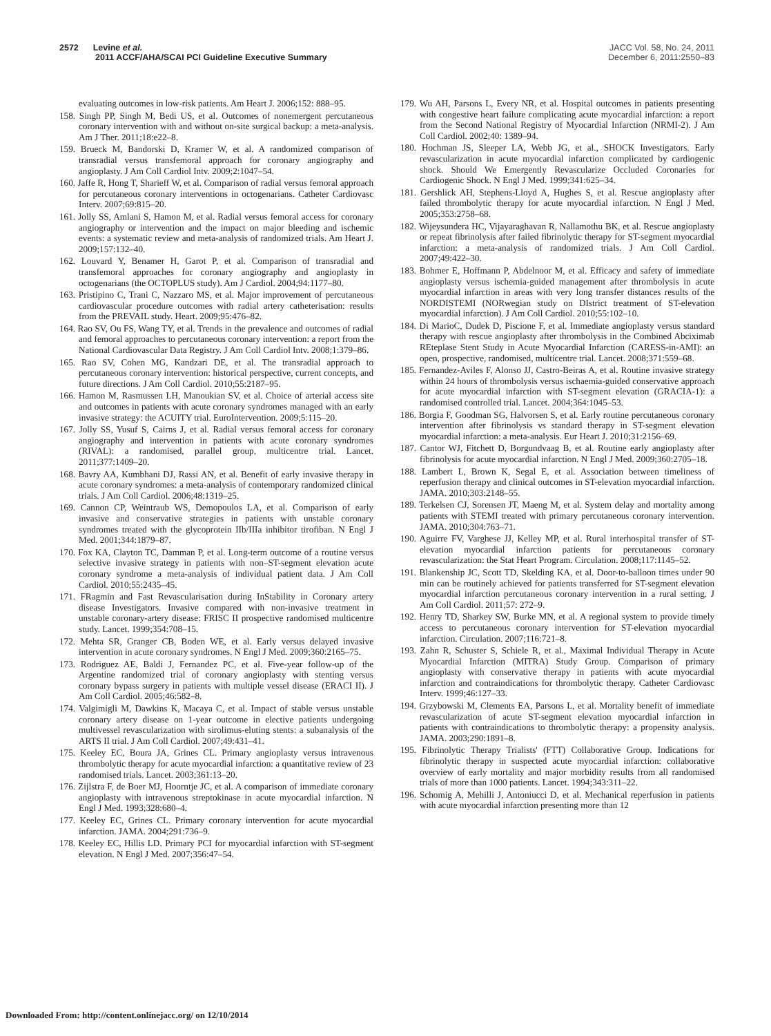2572 Levine et al.
2011 ACCF/AHA/SCAI PCI Guideline Executive Summary
JACC Vol. 58, No. 24, 2011
December 6, 2011:2550–83
evaluating outcomes in low-risk patients. Am Heart J. 2006;152: 888–95.
158. Singh PP, Singh M, Bedi US, et al. Outcomes of nonemergent percutaneous coronary intervention with and without on-site surgical backup: a meta-analysis. Am J Ther. 2011;18:e22–8.
159. Brueck M, Bandorski D, Kramer W, et al. A randomized comparison of transradial versus transfemoral approach for coronary angiography and angioplasty. J Am Coll Cardiol Intv. 2009;2:1047–54.
160. Jaffe R, Hong T, Sharieff W, et al. Comparison of radial versus femoral approach for percutaneous coronary interventions in octogenarians. Catheter Cardiovasc Interv. 2007;69:815–20.
161. Jolly SS, Amlani S, Hamon M, et al. Radial versus femoral access for coronary angiography or intervention and the impact on major bleeding and ischemic events: a systematic review and meta-analysis of randomized trials. Am Heart J. 2009;157:132–40.
162. Louvard Y, Benamer H, Garot P, et al. Comparison of transradial and transfemoral approaches for coronary angiography and angioplasty in octogenarians (the OCTOPLUS study). Am J Cardiol. 2004;94:1177–80.
163. Pristipino C, Trani C, Nazzaro MS, et al. Major improvement of percutaneous cardiovascular procedure outcomes with radial artery catheterisation: results from the PREVAIL study. Heart. 2009;95:476–82.
164. Rao SV, Ou FS, Wang TY, et al. Trends in the prevalence and outcomes of radial and femoral approaches to percutaneous coronary intervention: a report from the National Cardiovascular Data Registry. J Am Coll Cardiol Intv. 2008;1:379–86.
165. Rao SV, Cohen MG, Kandzari DE, et al. The transradial approach to percutaneous coronary intervention: historical perspective, current concepts, and future directions. J Am Coll Cardiol. 2010;55:2187–95.
166. Hamon M, Rasmussen LH, Manoukian SV, et al. Choice of arterial access site and outcomes in patients with acute coronary syndromes managed with an early invasive strategy: the ACUITY trial. EuroIntervention. 2009;5:115–20.
167. Jolly SS, Yusuf S, Cairns J, et al. Radial versus femoral access for coronary angiography and intervention in patients with acute coronary syndromes (RIVAL): a randomised, parallel group, multicentre trial. Lancet. 2011;377:1409–20.
168. Bavry AA, Kumbhani DJ, Rassi AN, et al. Benefit of early invasive therapy in acute coronary syndromes: a meta-analysis of contemporary randomized clinical trials. J Am Coll Cardiol. 2006;48:1319–25.
169. Cannon CP, Weintraub WS, Demopoulos LA, et al. Comparison of early invasive and conservative strategies in patients with unstable coronary syndromes treated with the glycoprotein IIb/IIIa inhibitor tirofiban. N Engl J Med. 2001;344:1879–87.
170. Fox KA, Clayton TC, Damman P, et al. Long-term outcome of a routine versus selective invasive strategy in patients with non–ST-segment elevation acute coronary syndrome a meta-analysis of individual patient data. J Am Coll Cardiol. 2010;55:2435–45.
171. FRagmin and Fast Revascularisation during InStability in Coronary artery disease Investigators. Invasive compared with non-invasive treatment in unstable coronary-artery disease: FRISC II prospective randomised multicentre study. Lancet. 1999;354:708–15.
172. Mehta SR, Granger CB, Boden WE, et al. Early versus delayed invasive intervention in acute coronary syndromes. N Engl J Med. 2009;360:2165–75.
173. Rodriguez AE, Baldi J, Fernandez PC, et al. Five-year follow-up of the Argentine randomized trial of coronary angioplasty with stenting versus coronary bypass surgery in patients with multiple vessel disease (ERACI II). J Am Coll Cardiol. 2005;46:582–8.
174. Valgimigli M, Dawkins K, Macaya C, et al. Impact of stable versus unstable coronary artery disease on 1-year outcome in elective patients undergoing multivessel revascularization with sirolimus-eluting stents: a subanalysis of the ARTS II trial. J Am Coll Cardiol. 2007;49:431–41.
175. Keeley EC, Boura JA, Grines CL. Primary angioplasty versus intravenous thrombolytic therapy for acute myocardial infarction: a quantitative review of 23 randomised trials. Lancet. 2003;361:13–20.
176. Zijlstra F, de Boer MJ, Hoorntje JC, et al. A comparison of immediate coronary angioplasty with intravenous streptokinase in acute myocardial infarction. N Engl J Med. 1993;328:680–4.
177. Keeley EC, Grines CL. Primary coronary intervention for acute myocardial infarction. JAMA. 2004;291:736–9.
178. Keeley EC, Hillis LD. Primary PCI for myocardial infarction with ST-segment elevation. N Engl J Med. 2007;356:47–54.
179. Wu AH, Parsons L, Every NR, et al. Hospital outcomes in patients presenting with congestive heart failure complicating acute myocardial infarction: a report from the Second National Registry of Myocardial Infarction (NRMI-2). J Am Coll Cardiol. 2002;40: 1389–94.
180. Hochman JS, Sleeper LA, Webb JG, et al., SHOCK Investigators. Early revascularization in acute myocardial infarction complicated by cardiogenic shock. Should We Emergently Revascularize Occluded Coronaries for Cardiogenic Shock. N Engl J Med. 1999;341:625–34.
181. Gershlick AH, Stephens-Lloyd A, Hughes S, et al. Rescue angioplasty after failed thrombolytic therapy for acute myocardial infarction. N Engl J Med. 2005;353:2758–68.
182. Wijeysundera HC, Vijayaraghavan R, Nallamothu BK, et al. Rescue angioplasty or repeat fibrinolysis after failed fibrinolytic therapy for ST-segment myocardial infarction: a meta-analysis of randomized trials. J Am Coll Cardiol. 2007;49:422–30.
183. Bohmer E, Hoffmann P, Abdelnoor M, et al. Efficacy and safety of immediate angioplasty versus ischemia-guided management after thrombolysis in acute myocardial infarction in areas with very long transfer distances results of the NORDISTEMI (NORwegian study on DIstrict treatment of ST-elevation myocardial infarction). J Am Coll Cardiol. 2010;55:102–10.
184. Di MarioC, Dudek D, Piscione F, et al. Immediate angioplasty versus standard therapy with rescue angioplasty after thrombolysis in the Combined Abciximab REteplase Stent Study in Acute Myocardial Infarction (CARESS-in-AMI): an open, prospective, randomised, multicentre trial. Lancet. 2008;371:559–68.
185. Fernandez-Aviles F, Alonso JJ, Castro-Beiras A, et al. Routine invasive strategy within 24 hours of thrombolysis versus ischaemia-guided conservative approach for acute myocardial infarction with ST-segment elevation (GRACIA-1): a randomised controlled trial. Lancet. 2004;364:1045–53.
186. Borgia F, Goodman SG, Halvorsen S, et al. Early routine percutaneous coronary intervention after fibrinolysis vs standard therapy in ST-segment elevation myocardial infarction: a meta-analysis. Eur Heart J. 2010;31:2156–69.
187. Cantor WJ, Fitchett D, Borgundvaag B, et al. Routine early angioplasty after fibrinolysis for acute myocardial infarction. N Engl J Med. 2009;360:2705–18.
188. Lambert L, Brown K, Segal E, et al. Association between timeliness of reperfusion therapy and clinical outcomes in ST-elevation myocardial infarction. JAMA. 2010;303:2148–55.
189. Terkelsen CJ, Sorensen JT, Maeng M, et al. System delay and mortality among patients with STEMI treated with primary percutaneous coronary intervention. JAMA. 2010;304:763–71.
190. Aguirre FV, Varghese JJ, Kelley MP, et al. Rural interhospital transfer of ST-elevation myocardial infarction patients for percutaneous coronary revascularization: the Stat Heart Program. Circulation. 2008;117:1145–52.
191. Blankenship JC, Scott TD, Skelding KA, et al. Door-to-balloon times under 90 min can be routinely achieved for patients transferred for ST-segment elevation myocardial infarction percutaneous coronary intervention in a rural setting. J Am Coll Cardiol. 2011;57: 272–9.
192. Henry TD, Sharkey SW, Burke MN, et al. A regional system to provide timely access to percutaneous coronary intervention for ST-elevation myocardial infarction. Circulation. 2007;116:721–8.
193. Zahn R, Schuster S, Schiele R, et al., Maximal Individual Therapy in Acute Myocardial Infarction (MITRA) Study Group. Comparison of primary angioplasty with conservative therapy in patients with acute myocardial infarction and contraindications for thrombolytic therapy. Catheter Cardiovasc Interv. 1999;46:127–33.
194. Grzybowski M, Clements EA, Parsons L, et al. Mortality benefit of immediate revascularization of acute ST-segment elevation myocardial infarction in patients with contraindications to thrombolytic therapy: a propensity analysis. JAMA. 2003;290:1891–8.
195. Fibrinolytic Therapy Trialists' (FTT) Collaborative Group. Indications for fibrinolytic therapy in suspected acute myocardial infarction: collaborative overview of early mortality and major morbidity results from all randomised trials of more than 1000 patients. Lancet. 1994;343:311–22.
196. Schomig A, Mehilli J, Antoniucci D, et al. Mechanical reperfusion in patients with acute myocardial infarction presenting more than 12
Downloaded From: http://content.onlinejacc.org/ on 12/10/2014